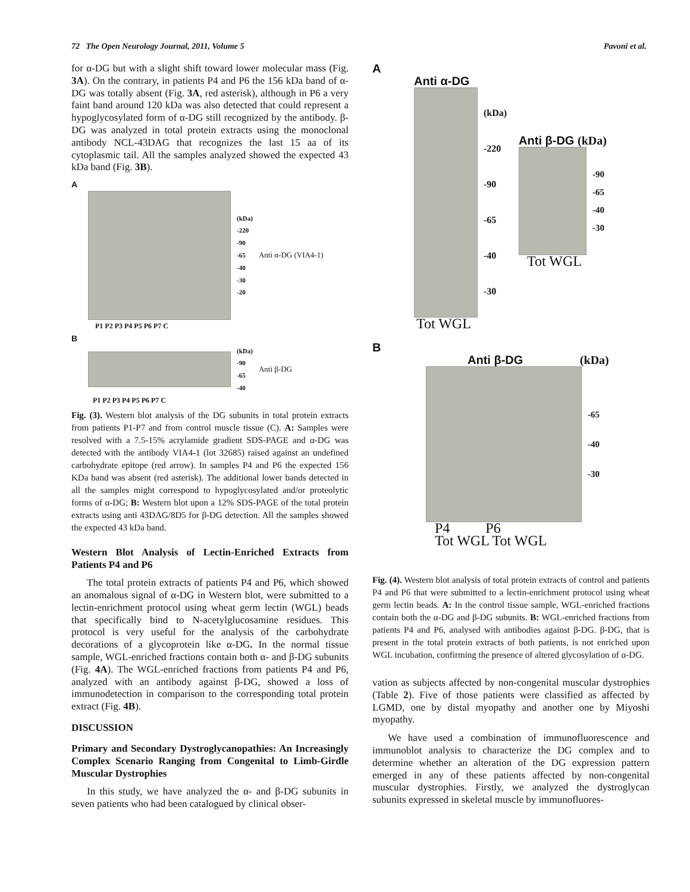72 The Open Neurology Journal, 2011, Volume 5 Pavoni et al.
for α-DG but with a slight shift toward lower molecular mass (Fig. 3A). On the contrary, in patients P4 and P6 the 156 kDa band of α-DG was totally absent (Fig. 3A, red asterisk), although in P6 a very faint band around 120 kDa was also detected that could represent a hypoglycosylated form of α-DG still recognized by the antibody. β-DG was analyzed in total protein extracts using the monoclonal antibody NCL-43DAG that recognizes the last 15 aa of its cytoplasmic tail. All the samples analyzed showed the expected 43 kDa band (Fig. 3B).
A
(kDa)
-220
-90
-65
-40
-30
-20
Anti α-DG (VIA4-1)
P1 P2 P3 P4 P5 P6 P7 C
B
(kDa)
-90
-65
-40
Anti β-DG
P1 P2 P3 P4 P5 P6 P7 C
Fig. (3). Western blot analysis of the DG subunits in total protein extracts from patients P1-P7 and from control muscle tissue (C). A: Samples were resolved with a 7.5-15% acrylamide gradient SDS-PAGE and α-DG was detected with the antibody VIA4-1 (lot 32685) raised against an undefined carbohydrate epitope (red arrow). In samples P4 and P6 the expected 156 KDa band was absent (red asterisk). The additional lower bands detected in all the samples might correspond to hypoglycosylated and/or proteolytic forms of α-DG; B: Western blot upon a 12% SDS-PAGE of the total protein extracts using anti 43DAG/8D5 for β-DG detection. All the samples showed the expected 43 kDa band.
Western Blot Analysis of Lectin-Enriched Extracts from Patients P4 and P6
The total protein extracts of patients P4 and P6, which showed an anomalous signal of α-DG in Western blot, were submitted to a lectin-enrichment protocol using wheat germ lectin (WGL) beads that specifically bind to N-acetylglucosamine residues. This protocol is very useful for the analysis of the carbohydrate decorations of a glycoprotein like α-DG. In the normal tissue sample, WGL-enriched fractions contain both α- and β-DG subunits (Fig. 4A). The WGL-enriched fractions from patients P4 and P6, analyzed with an antibody against β-DG, showed a loss of immunodetection in comparison to the corresponding total protein extract (Fig. 4B).
DISCUSSION
Primary and Secondary Dystroglycanopathies: An Increasingly Complex Scenario Ranging from Congenital to Limb-Girdle Muscular Dystrophies
In this study, we have analyzed the α- and β-DG subunits in seven patients who had been catalogued by clinical obser-
A
Anti α-DG
(kDa)
-220
-90
-65
-40
-30
Tot WGL
Anti β-DG (kDa)
-90
-65
-40
-30
Tot WGL
B
Anti β-DG (kDa)
-65
-40
-30
P4 P6
Tot WGL Tot WGL
Fig. (4). Western blot analysis of total protein extracts of control and patients P4 and P6 that were submitted to a lectin-enrichment protocol using wheat germ lectin beads. A: In the control tissue sample, WGL-enriched fractions contain both the α-DG and β-DG subunits. B: WGL-enriched fractions from patients P4 and P6, analysed with antibodies against β-DG. β-DG, that is present in the total protein extracts of both patients, is not enriched upon WGL incubation, confirming the presence of altered glycosylation of α-DG.
vation as subjects affected by non-congenital muscular dystrophies (Table 2). Five of those patients were classified as affected by LGMD, one by distal myopathy and another one by Miyoshi myopathy.
We have used a combination of immunofluorescence and immunoblot analysis to characterize the DG complex and to determine whether an alteration of the DG expression pattern emerged in any of these patients affected by non-congenital muscular dystrophies. Firstly, we analyzed the dystroglycan subunits expressed in skeletal muscle by immunofluores-